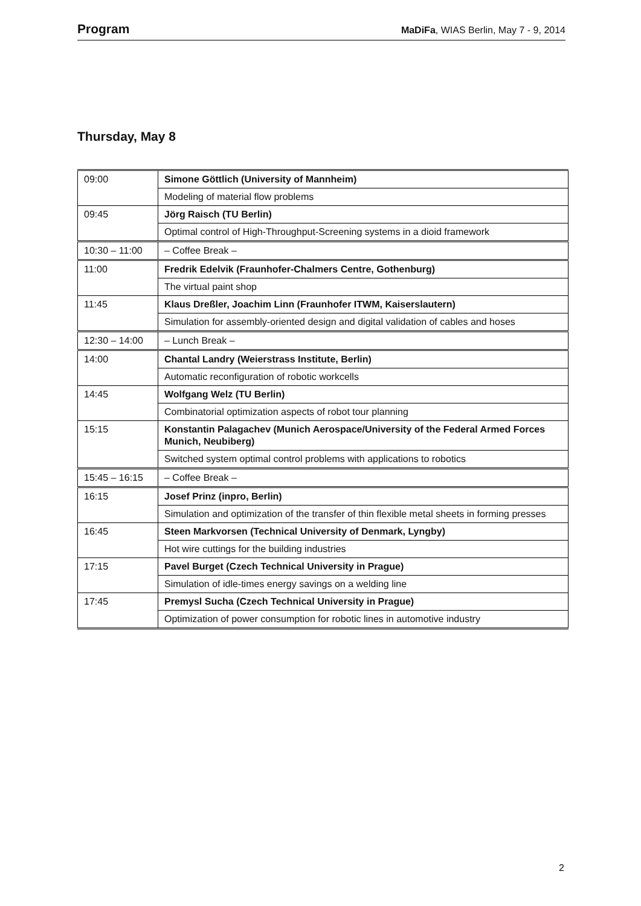Program MaDiFa, WIAS Berlin, May 7 - 9, 2014
Thursday, May 8
| 09:00 | Simone Göttlich (University of Mannheim) |
| | Modeling of material flow problems |
| 09:45 | Jörg Raisch (TU Berlin) |
| | Optimal control of High-Throughput-Screening systems in a dioid framework |
| 10:30 – 11:00 | – Coffee Break – |
| 11:00 | Fredrik Edelvik (Fraunhofer-Chalmers Centre, Gothenburg) |
| | The virtual paint shop |
| 11:45 | Klaus Dreßler, Joachim Linn (Fraunhofer ITWM, Kaiserslautern) |
| | Simulation for assembly-oriented design and digital validation of cables and hoses |
| 12:30 – 14:00 | – Lunch Break – |
| 14:00 | Chantal Landry (Weierstrass Institute, Berlin) |
| | Automatic reconfiguration of robotic workcells |
| 14:45 | Wolfgang Welz (TU Berlin) |
| | Combinatorial optimization aspects of robot tour planning |
| 15:15 | Konstantin Palagachev (Munich Aerospace/University of the Federal Armed Forces Munich, Neubiberg) |
| | Switched system optimal control problems with applications to robotics |
| 15:45 – 16:15 | – Coffee Break – |
| 16:15 | Josef Prinz (inpro, Berlin) |
| | Simulation and optimization of the transfer of thin flexible metal sheets in forming presses |
| 16:45 | Steen Markvorsen (Technical University of Denmark, Lyngby) |
| | Hot wire cuttings for the building industries |
| 17:15 | Pavel Burget (Czech Technical University in Prague) |
| | Simulation of idle-times energy savings on a welding line |
| 17:45 | Premysl Sucha (Czech Technical University in Prague) |
| | Optimization of power consumption for robotic lines in automotive industry |
2